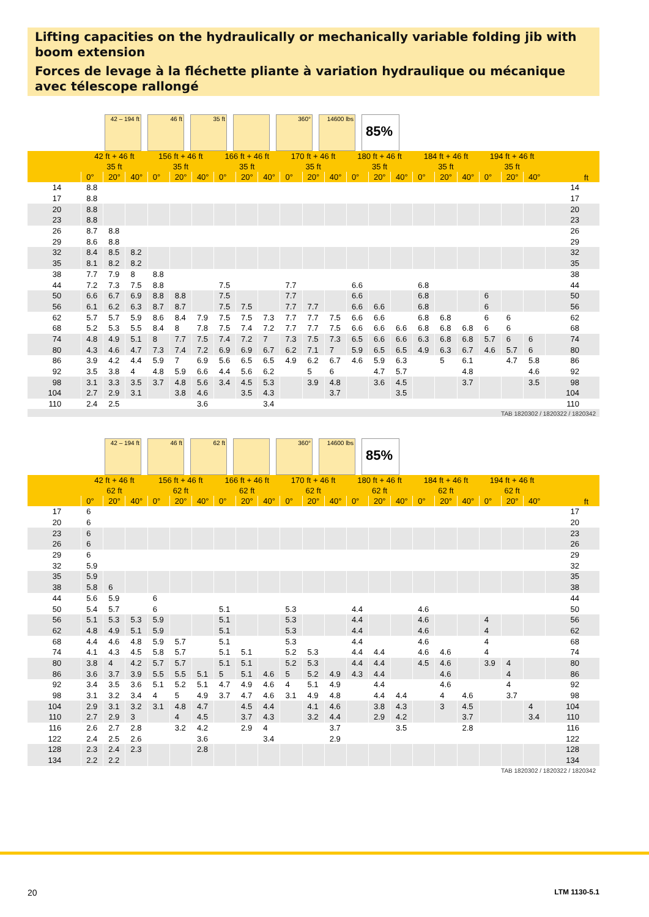Lifting capacities on the hydraulically or mechanically variable folding jib with boom extension
Forces de levage à la fléchette pliante à variation hydraulique ou mécanique avec télescope rallongé
42 – 194 ft
46 ft
35 ft
360°
14600 lbs
85%
| | 42 ft + 46 ft | | | 156 ft + 46 ft | | | 166 ft + 46 ft | | | 170 ft + 46 ft | | | 180 ft + 46 ft | | | 184 ft + 46 ft | | | 194 ft + 46 ft | | | ft |
| --- | --- | --- | --- | --- | --- | --- | --- | --- | --- | --- | --- | --- | --- | --- | --- | --- | --- | --- | --- | --- | --- | --- |
| | 35 ft | | | 35 ft | | | 35 ft | | | 35 ft | | | 35 ft | | | 35 ft | | | 35 ft | | | |
| | 0° | 20° | 40° | 0° | 20° | 40° | 0° | 20° | 40° | 0° | 20° | 40° | 0° | 20° | 40° | 0° | 20° | 40° | 0° | 20° | 40° | |
| 14 | 8.8 | | | | | | | | | | | | | | | | | | | | | 14 |
| 17 | 8.8 | | | | | | | | | | | | | | | | | | | | | 17 |
| 20 | 8.8 | | | | | | | | | | | | | | | | | | | | | 20 |
| 23 | 8.8 | | | | | | | | | | | | | | | | | | | | | 23 |
| 26 | 8.7 | 8.8 | | | | | | | | | | | | | | | | | | | | 26 |
| 29 | 8.6 | 8.8 | | | | | | | | | | | | | | | | | | | | 29 |
| 32 | 8.4 | 8.5 | 8.2 | | | | | | | | | | | | | | | | | | | 32 |
| 35 | 8.1 | 8.2 | 8.2 | | | | | | | | | | | | | | | | | | | 35 |
| 38 | 7.7 | 7.9 | 8 | 8.8 | | | | | | | | | | | | | | | | | | 38 |
| 44 | 7.2 | 7.3 | 7.5 | 8.8 | | | 7.5 | | | 7.7 | | | 6.6 | | | 6.8 | | | | | | 44 |
| 50 | 6.6 | 6.7 | 6.9 | 8.8 | 8.8 | | 7.5 | | | 7.7 | | | 6.6 | | | 6.8 | | | 6 | | | 50 |
| 56 | 6.1 | 6.2 | 6.3 | 8.7 | 8.7 | | 7.5 | 7.5 | | 7.7 | 7.7 | | 6.6 | 6.6 | | 6.8 | | | 6 | | | 56 |
| 62 | 5.7 | 5.7 | 5.9 | 8.6 | 8.4 | 7.9 | 7.5 | 7.5 | 7.3 | 7.7 | 7.7 | 7.5 | 6.6 | 6.6 | | 6.8 | 6.8 | | 6 | 6 | | 62 |
| 68 | 5.2 | 5.3 | 5.5 | 8.4 | 8 | 7.8 | 7.5 | 7.4 | 7.2 | 7.7 | 7.7 | 7.5 | 6.6 | 6.6 | 6.6 | 6.8 | 6.8 | 6.8 | 6 | 6 | | 68 |
| 74 | 4.8 | 4.9 | 5.1 | 8 | 7.7 | 7.5 | 7.4 | 7.2 | 7 | 7.3 | 7.5 | 7.3 | 6.5 | 6.6 | 6.6 | 6.3 | 6.8 | 6.8 | 5.7 | 6 | 6 | 74 |
| 80 | 4.3 | 4.6 | 4.7 | 7.3 | 7.4 | 7.2 | 6.9 | 6.9 | 6.7 | 6.2 | 7.1 | 7 | 5.9 | 6.5 | 6.5 | 4.9 | 6.3 | 6.7 | 4.6 | 5.7 | 6 | 80 |
| 86 | 3.9 | 4.2 | 4.4 | 5.9 | 7 | 6.9 | 5.6 | 6.5 | 6.5 | 4.9 | 6.2 | 6.7 | 4.6 | 5.9 | 6.3 | | 5 | 6.1 | | 4.7 | 5.8 | 86 |
| 92 | 3.5 | 3.8 | 4 | 4.8 | 5.9 | 6.6 | 4.4 | 5.6 | 6.2 | | 5 | 6 | | 4.7 | 5.7 | | | 4.8 | | | 4.6 | 92 |
| 98 | 3.1 | 3.3 | 3.5 | 3.7 | 4.8 | 5.6 | 3.4 | 4.5 | 5.3 | | 3.9 | 4.8 | | 3.6 | 4.5 | | | 3.7 | | | 3.5 | 98 |
| 104 | 2.7 | 2.9 | 3.1 | | 3.8 | 4.6 | | 3.5 | 4.3 | | | 3.7 | | | 3.5 | | | | | | | 104 |
| 110 | 2.4 | 2.5 | | | | 3.6 | | | 3.4 | | | | | | | | | | | | | 110 |
TAB 1820302 / 1820322 / 1820342
42 – 194 ft
46 ft
62 ft
360°
14600 lbs
85%
| | 42 ft + 46 ft | | | 156 ft + 46 ft | | | 166 ft + 46 ft | | | 170 ft + 46 ft | | | 180 ft + 46 ft | | | 184 ft + 46 ft | | | 194 ft + 46 ft | | | ft |
| --- | --- | --- | --- | --- | --- | --- | --- | --- | --- | --- | --- | --- | --- | --- | --- | --- | --- | --- | --- | --- | --- | --- |
| | 62 ft | | | 62 ft | | | 62 ft | | | 62 ft | | | 62 ft | | | 62 ft | | | 62 ft | | | |
| | 0° | 20° | 40° | 0° | 20° | 40° | 0° | 20° | 40° | 0° | 20° | 40° | 0° | 20° | 40° | 0° | 20° | 40° | 0° | 20° | 40° | |
| 17 | 6 | | | | | | | | | | | | | | | | | | | | | 17 |
| 20 | 6 | | | | | | | | | | | | | | | | | | | | | 20 |
| 23 | 6 | | | | | | | | | | | | | | | | | | | | | 23 |
| 26 | 6 | | | | | | | | | | | | | | | | | | | | | 26 |
| 29 | 6 | | | | | | | | | | | | | | | | | | | | | 29 |
| 32 | 5.9 | | | | | | | | | | | | | | | | | | | | | 32 |
| 35 | 5.9 | | | | | | | | | | | | | | | | | | | | | 35 |
| 38 | 5.8 | 6 | | | | | | | | | | | | | | | | | | | | 38 |
| 44 | 5.6 | 5.9 | | 6 | | | | | | | | | | | | | | | | | | 44 |
| 50 | 5.4 | 5.7 | | 6 | | | 5.1 | | | 5.3 | | | 4.4 | | | 4.6 | | | | | | 50 |
| 56 | 5.1 | 5.3 | 5.3 | 5.9 | | | 5.1 | | | 5.3 | | | 4.4 | | | 4.6 | | | 4 | | | 56 |
| 62 | 4.8 | 4.9 | 5.1 | 5.9 | | | 5.1 | | | 5.3 | | | 4.4 | | | 4.6 | | | 4 | | | 62 |
| 68 | 4.4 | 4.6 | 4.8 | 5.9 | 5.7 | | 5.1 | | | 5.3 | | | 4.4 | | | 4.6 | | | 4 | | | 68 |
| 74 | 4.1 | 4.3 | 4.5 | 5.8 | 5.7 | | 5.1 | 5.1 | | 5.2 | 5.3 | | 4.4 | 4.4 | | 4.6 | 4.6 | | 4 | | | 74 |
| 80 | 3.8 | 4 | 4.2 | 5.7 | 5.7 | | 5.1 | 5.1 | | 5.2 | 5.3 | | 4.4 | 4.4 | | 4.5 | 4.6 | | 3.9 | 4 | | 80 |
| 86 | 3.6 | 3.7 | 3.9 | 5.5 | 5.5 | 5.1 | 5 | 5.1 | 4.6 | 5 | 5.2 | 4.9 | 4.3 | 4.4 | | | 4.6 | | | 4 | | 86 |
| 92 | 3.4 | 3.5 | 3.6 | 5.1 | 5.2 | 5.1 | 4.7 | 4.9 | 4.6 | 4 | 5.1 | 4.9 | | 4.4 | | | 4.6 | | | 4 | | 92 |
| 98 | 3.1 | 3.2 | 3.4 | 4 | 5 | 4.9 | 3.7 | 4.7 | 4.6 | 3.1 | 4.9 | 4.8 | | 4.4 | 4.4 | | 4 | 4.6 | | 3.7 | | 98 |
| 104 | 2.9 | 3.1 | 3.2 | 3.1 | 4.8 | 4.7 | | 4.5 | 4.4 | | 4.1 | 4.6 | | 3.8 | 4.3 | | 3 | 4.5 | | | 4 | 104 |
| 110 | 2.7 | 2.9 | 3 | | 4 | 4.5 | | 3.7 | 4.3 | | 3.2 | 4.4 | | 2.9 | 4.2 | | | 3.7 | | | 3.4 | 110 |
| 116 | 2.6 | 2.7 | 2.8 | | 3.2 | 4.2 | | 2.9 | 4 | | | 3.7 | | | 3.5 | | | 2.8 | | | | 116 |
| 122 | 2.4 | 2.5 | 2.6 | | | 3.6 | | | 3.4 | | | 2.9 | | | | | | | | | | 122 |
| 128 | 2.3 | 2.4 | 2.3 | | | 2.8 | | | | | | | | | | | | | | | | 128 |
| 134 | 2.2 | 2.2 | | | | | | | | | | | | | | | | | | | | 134 |
TAB 1820302 / 1820322 / 1820342
20 LTM 1130-5.1